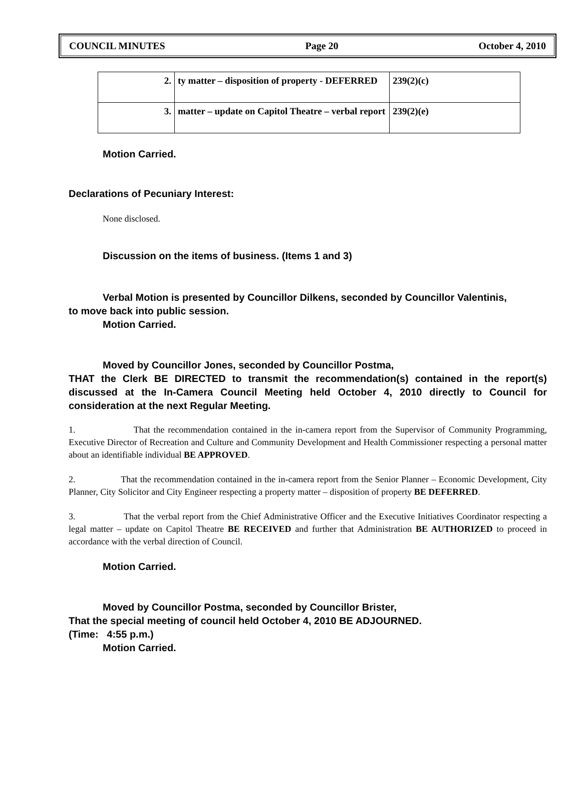COUNCIL MINUTES Page 20 October 4, 2010
| 2. | ty matter – disposition of property - DEFERRED | 239(2)(c) |
| 3. | matter – update on Capitol Theatre – verbal report | 239(2)(e) |
Motion Carried.
Declarations of Pecuniary Interest:
None disclosed.
Discussion on the items of business. (Items 1 and 3)
Verbal Motion is presented by Councillor Dilkens, seconded by Councillor Valentinis,
to move back into public session.
Motion Carried.
Moved by Councillor Jones, seconded by Councillor Postma,
THAT the Clerk BE DIRECTED to transmit the recommendation(s) contained in the report(s) discussed at the In-Camera Council Meeting held October 4, 2010 directly to Council for consideration at the next Regular Meeting.
1. That the recommendation contained in the in-camera report from the Supervisor of Community Programming, Executive Director of Recreation and Culture and Community Development and Health Commissioner respecting a personal matter about an identifiable individual BE APPROVED.
2. That the recommendation contained in the in-camera report from the Senior Planner – Economic Development, City Planner, City Solicitor and City Engineer respecting a property matter – disposition of property BE DEFERRED.
3. That the verbal report from the Chief Administrative Officer and the Executive Initiatives Coordinator respecting a legal matter – update on Capitol Theatre BE RECEIVED and further that Administration BE AUTHORIZED to proceed in accordance with the verbal direction of Council.
Motion Carried.
Moved by Councillor Postma, seconded by Councillor Brister,
That the special meeting of council held October 4, 2010 BE ADJOURNED.
(Time: 4:55 p.m.)
Motion Carried.